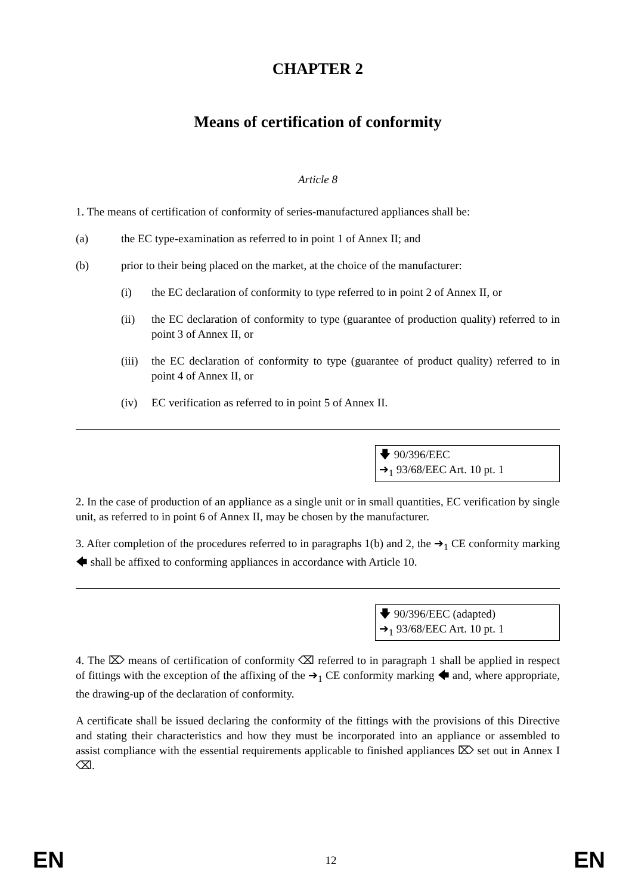CHAPTER 2
Means of certification of conformity
Article 8
1. The means of certification of conformity of series-manufactured appliances shall be:
(a) the EC type-examination as referred to in point 1 of Annex II; and
(b) prior to their being placed on the market, at the choice of the manufacturer:
(i) the EC declaration of conformity to type referred to in point 2 of Annex II, or
(ii) the EC declaration of conformity to type (guarantee of production quality) referred to in point 3 of Annex II, or
(iii) the EC declaration of conformity to type (guarantee of product quality) referred to in point 4 of Annex II, or
(iv) EC verification as referred to in point 5 of Annex II.
🡇 90/396/EEC
➔<sub>1</sub> 93/68/EEC Art. 10 pt. 1
2. In the case of production of an appliance as a single unit or in small quantities, EC verification by single unit, as referred to in point 6 of Annex II, may be chosen by the manufacturer.
3. After completion of the procedures referred to in paragraphs 1(b) and 2, the ➔<sub>1</sub> CE conformity marking 🡄 shall be affixed to conforming appliances in accordance with Article 10.
🡇 90/396/EEC (adapted)
➔<sub>1</sub> 93/68/EEC Art. 10 pt. 1
4. The ⌦ means of certification of conformity ⌫ referred to in paragraph 1 shall be applied in respect of fittings with the exception of the affixing of the ➔<sub>1</sub> CE conformity marking 🡄 and, where appropriate, the drawing-up of the declaration of conformity.
A certificate shall be issued declaring the conformity of the fittings with the provisions of this Directive and stating their characteristics and how they must be incorporated into an appliance or assembled to assist compliance with the essential requirements applicable to finished appliances ⌦ set out in Annex I ⌫.
EN 12 EN